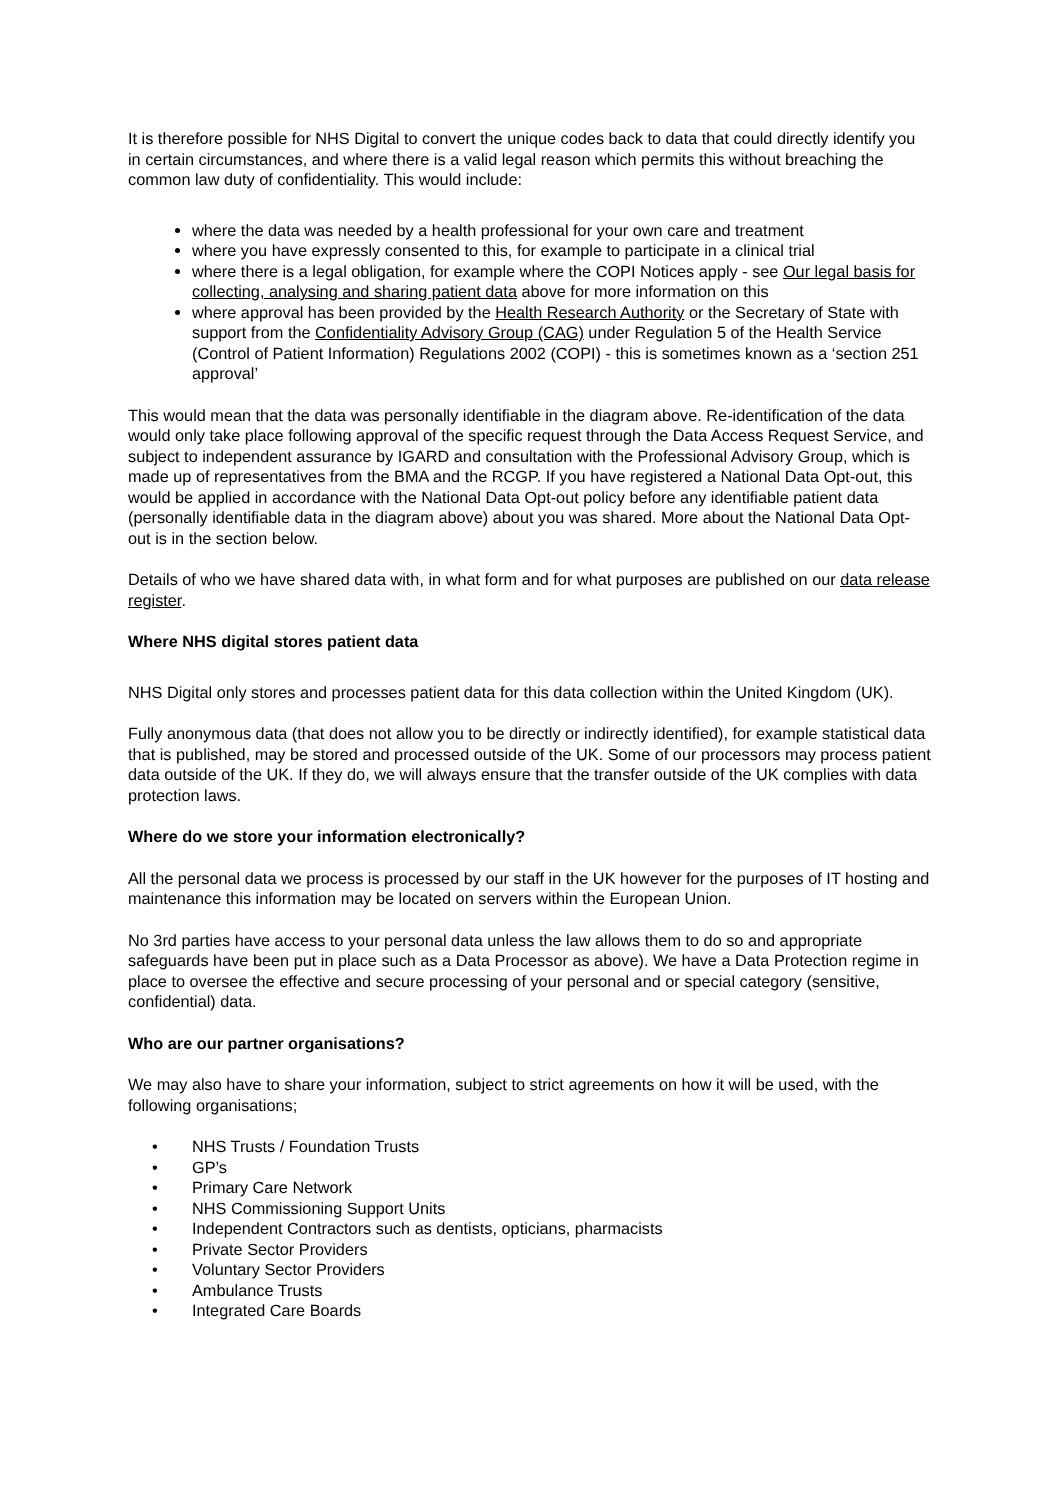It is therefore possible for NHS Digital to convert the unique codes back to data that could directly identify you in certain circumstances, and where there is a valid legal reason which permits this without breaching the common law duty of confidentiality. This would include:
where the data was needed by a health professional for your own care and treatment
where you have expressly consented to this, for example to participate in a clinical trial
where there is a legal obligation, for example where the COPI Notices apply - see Our legal basis for collecting, analysing and sharing patient data above for more information on this
where approval has been provided by the Health Research Authority or the Secretary of State with support from the Confidentiality Advisory Group (CAG) under Regulation 5 of the Health Service (Control of Patient Information) Regulations 2002 (COPI) - this is sometimes known as a ‘section 251 approval’
This would mean that the data was personally identifiable in the diagram above. Re-identification of the data would only take place following approval of the specific request through the Data Access Request Service, and subject to independent assurance by IGARD and consultation with the Professional Advisory Group, which is made up of representatives from the BMA and the RCGP. If you have registered a National Data Opt-out, this would be applied in accordance with the National Data Opt-out policy before any identifiable patient data (personally identifiable data in the diagram above) about you was shared. More about the National Data Opt-out is in the section below.
Details of who we have shared data with, in what form and for what purposes are published on our data release register.
Where NHS digital stores patient data
NHS Digital only stores and processes patient data for this data collection within the United Kingdom (UK).
Fully anonymous data (that does not allow you to be directly or indirectly identified), for example statistical data that is published, may be stored and processed outside of the UK. Some of our processors may process patient data outside of the UK. If they do, we will always ensure that the transfer outside of the UK complies with data protection laws.
Where do we store your information electronically?
All the personal data we process is processed by our staff in the UK however for the purposes of IT hosting and maintenance this information may be located on servers within the European Union.
No 3rd parties have access to your personal data unless the law allows them to do so and appropriate safeguards have been put in place such as a Data Processor as above). We have a Data Protection regime in place to oversee the effective and secure processing of your personal and or special category (sensitive, confidential) data.
Who are our partner organisations?
We may also have to share your information, subject to strict agreements on how it will be used, with the following organisations;
• NHS Trusts / Foundation Trusts
• GP’s
• Primary Care Network
• NHS Commissioning Support Units
• Independent Contractors such as dentists, opticians, pharmacists
• Private Sector Providers
• Voluntary Sector Providers
• Ambulance Trusts
• Integrated Care Boards